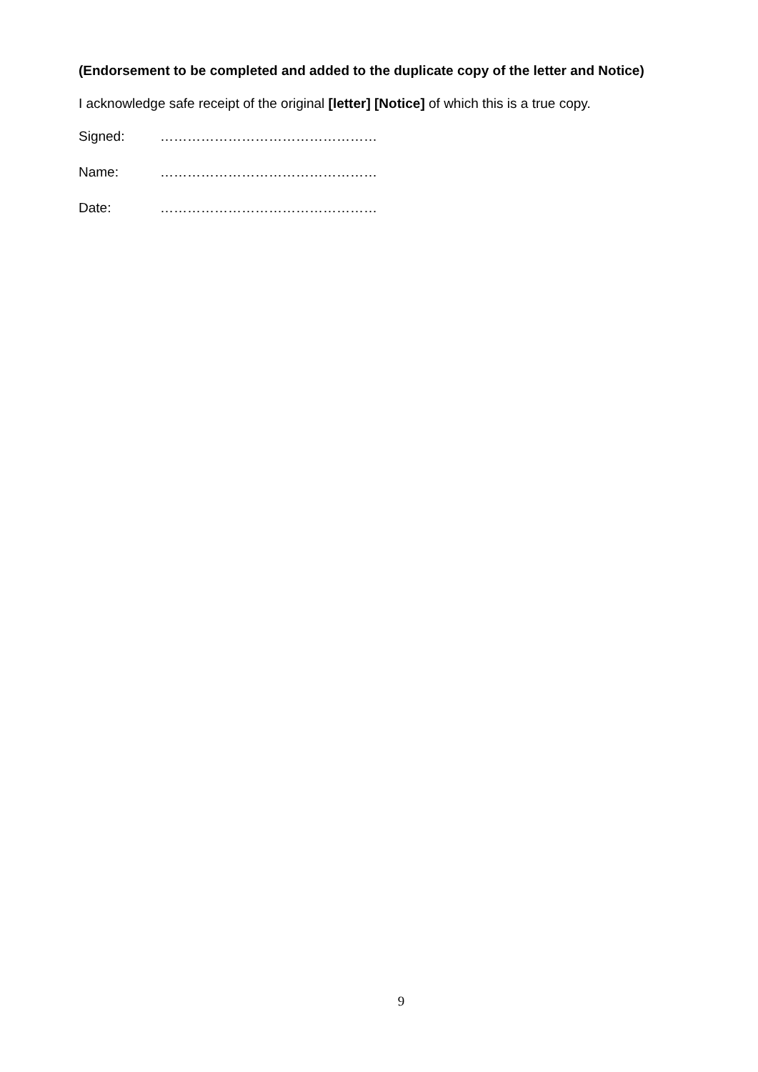(Endorsement to be completed and added to the duplicate copy of the letter and Notice)
I acknowledge safe receipt of the original [letter] [Notice] of which this is a true copy.
Signed: …………………………………………
Name: …………………………………………
Date: …………………………………………
9